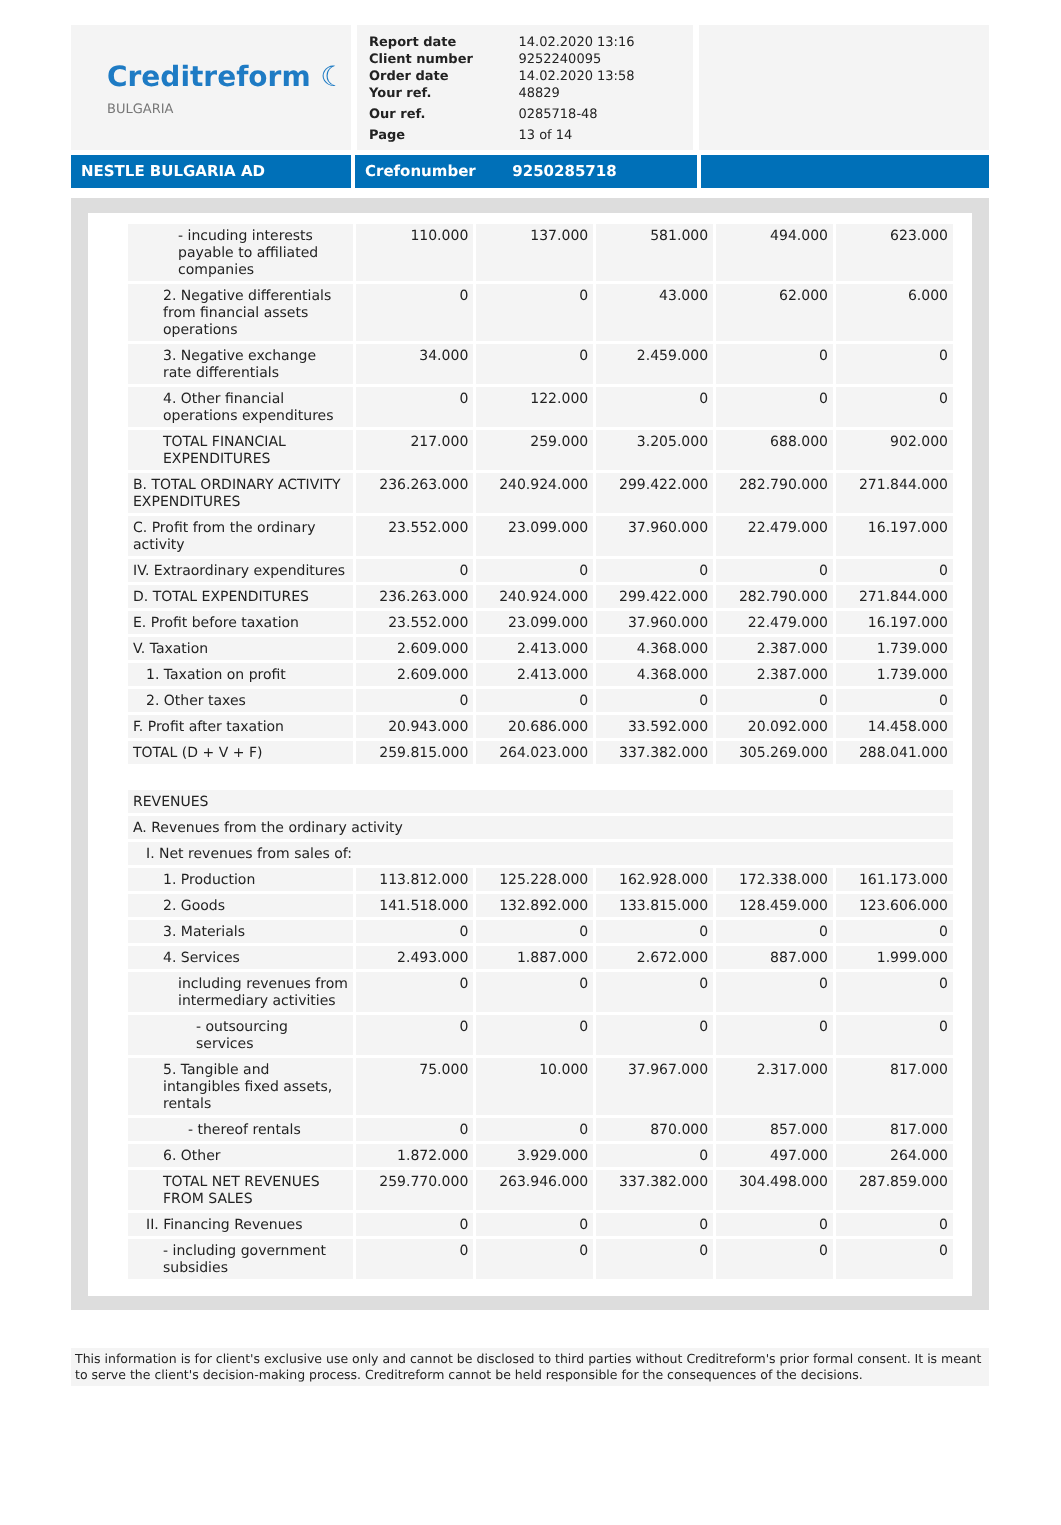Creditreform ☾
BULGARIA
| Report date | 14.02.2020 13:16 |
| Client number | 9252240095 |
| Order date | 14.02.2020 13:58 |
| Your ref. | 48829 |
| Our ref. | 0285718-48 |
| Page | 13 of 14 |
NESTLE BULGARIA AD Crefonumber 9250285718
| - incuding interests payable to affiliated companies | 110.000 | 137.000 | 581.000 | 494.000 | 623.000 |
| 2. Negative differentials from financial assets operations | 0 | 0 | 43.000 | 62.000 | 6.000 |
| 3. Negative exchange rate differentials | 34.000 | 0 | 2.459.000 | 0 | 0 |
| 4. Other financial operations expenditures | 0 | 122.000 | 0 | 0 | 0 |
| TOTAL FINANCIAL EXPENDITURES | 217.000 | 259.000 | 3.205.000 | 688.000 | 902.000 |
| B. TOTAL ORDINARY ACTIVITY EXPENDITURES | 236.263.000 | 240.924.000 | 299.422.000 | 282.790.000 | 271.844.000 |
| C. Profit from the ordinary activity | 23.552.000 | 23.099.000 | 37.960.000 | 22.479.000 | 16.197.000 |
| IV. Extraordinary expenditures | 0 | 0 | 0 | 0 | 0 |
| D. TOTAL EXPENDITURES | 236.263.000 | 240.924.000 | 299.422.000 | 282.790.000 | 271.844.000 |
| E. Profit before taxation | 23.552.000 | 23.099.000 | 37.960.000 | 22.479.000 | 16.197.000 |
| V. Taxation | 2.609.000 | 2.413.000 | 4.368.000 | 2.387.000 | 1.739.000 |
| 1. Taxation on profit | 2.609.000 | 2.413.000 | 4.368.000 | 2.387.000 | 1.739.000 |
| 2. Other taxes | 0 | 0 | 0 | 0 | 0 |
| F. Profit after taxation | 20.943.000 | 20.686.000 | 33.592.000 | 20.092.000 | 14.458.000 |
| TOTAL (D + V + F) | 259.815.000 | 264.023.000 | 337.382.000 | 305.269.000 | 288.041.000 |
| REVENUES | | | | | |
| A. Revenues from the ordinary activity | | | | | |
| I. Net revenues from sales of: | | | | | |
| 1. Production | 113.812.000 | 125.228.000 | 162.928.000 | 172.338.000 | 161.173.000 |
| 2. Goods | 141.518.000 | 132.892.000 | 133.815.000 | 128.459.000 | 123.606.000 |
| 3. Materials | 0 | 0 | 0 | 0 | 0 |
| 4. Services | 2.493.000 | 1.887.000 | 2.672.000 | 887.000 | 1.999.000 |
| including revenues from intermediary activities | 0 | 0 | 0 | 0 | 0 |
| - outsourcing services | 0 | 0 | 0 | 0 | 0 |
| 5. Tangible and intangibles fixed assets, rentals | 75.000 | 10.000 | 37.967.000 | 2.317.000 | 817.000 |
| - thereof rentals | 0 | 0 | 870.000 | 857.000 | 817.000 |
| 6. Other | 1.872.000 | 3.929.000 | 0 | 497.000 | 264.000 |
| TOTAL NET REVENUES FROM SALES | 259.770.000 | 263.946.000 | 337.382.000 | 304.498.000 | 287.859.000 |
| II. Financing Revenues | 0 | 0 | 0 | 0 | 0 |
| - including government subsidies | 0 | 0 | 0 | 0 | 0 |
This information is for client's exclusive use only and cannot be disclosed to third parties without Creditreform's prior formal consent. It is meant to serve the client's decision-making process. Creditreform cannot be held responsible for the consequences of the decisions.